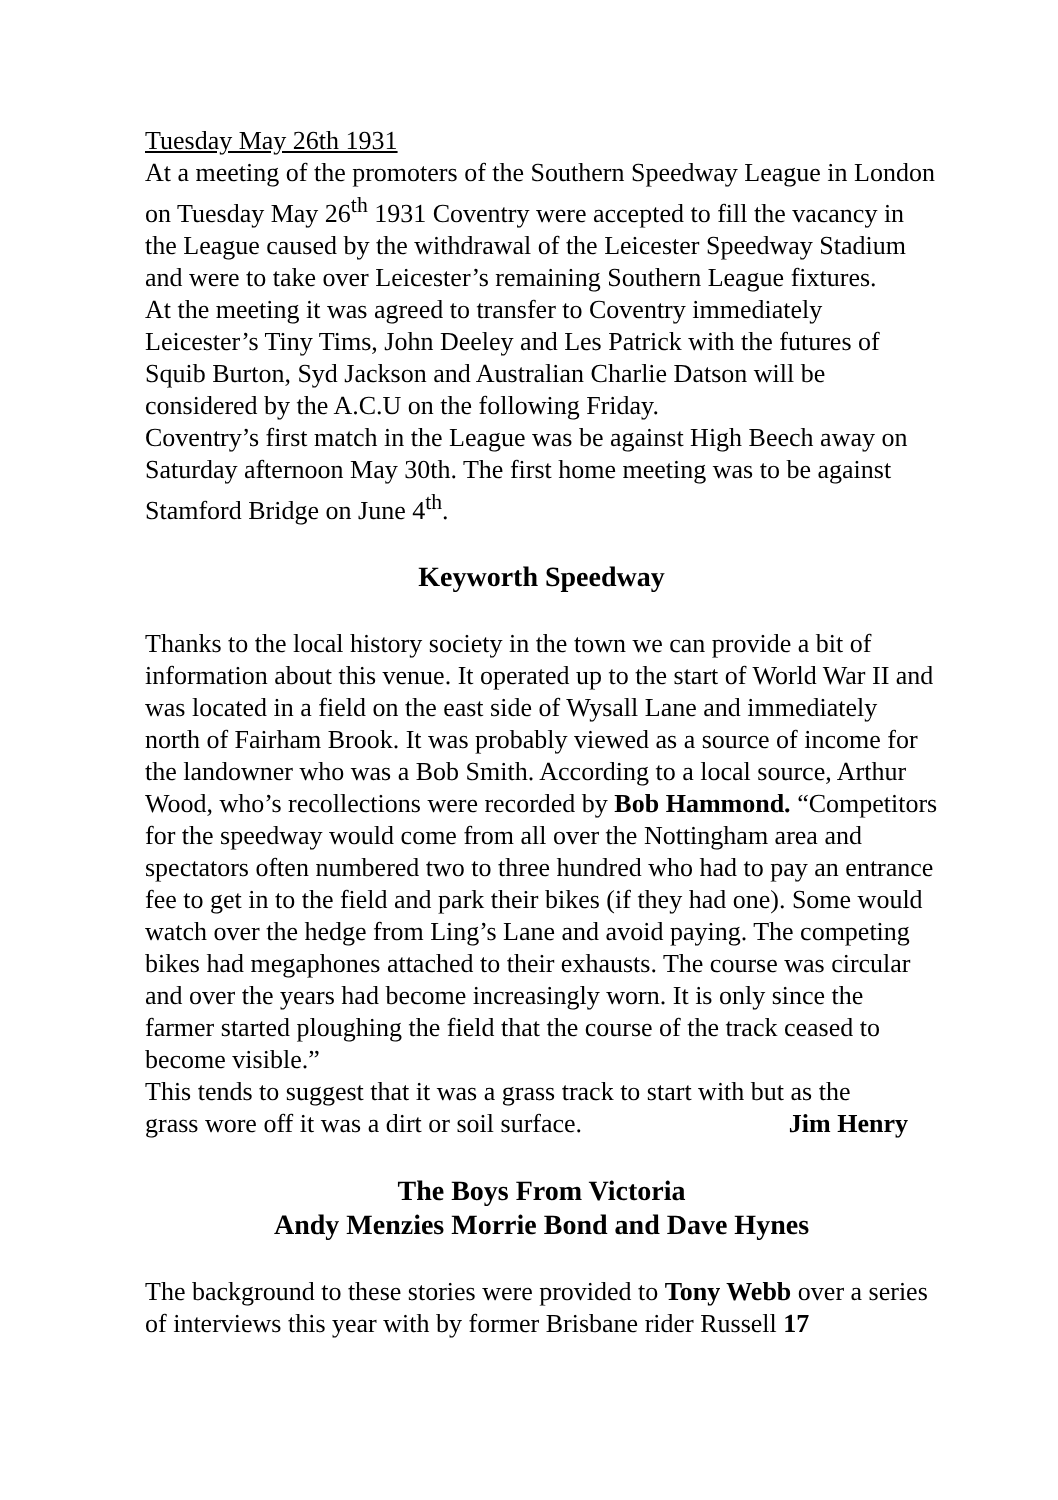Tuesday May 26th 1931
At a meeting of the promoters of the Southern Speedway League in London on Tuesday May 26<sup>th</sup> 1931 Coventry were accepted to fill the vacancy in the League caused by the withdrawal of the Leicester Speedway Stadium and were to take over Leicester’s remaining Southern League fixtures.
At the meeting it was agreed to transfer to Coventry immediately Leicester’s Tiny Tims, John Deeley and Les Patrick with the futures of Squib Burton, Syd Jackson and Australian Charlie Datson will be considered by the A.C.U on the following Friday.
Coventry’s first match in the League was be against High Beech away on Saturday afternoon May 30th. The first home meeting was to be against Stamford Bridge on June 4<sup>th</sup>.
Keyworth Speedway
Thanks to the local history society in the town we can provide a bit of information about this venue. It operated up to the start of World War II and was located in a field on the east side of Wysall Lane and immediately north of Fairham Brook. It was probably viewed as a source of income for the landowner who was a Bob Smith. According to a local source, Arthur Wood, who’s recollections were recorded by Bob Hammond. “Competitors for the speedway would come from all over the Nottingham area and spectators often numbered two to three hundred who had to pay an entrance fee to get in to the field and park their bikes (if they had one). Some would watch over the hedge from Ling’s Lane and avoid paying. The competing bikes had megaphones attached to their exhausts. The course was circular and over the years had become increasingly worn. It is only since the farmer started ploughing the field that the course of the track ceased to become visible.”
This tends to suggest that it was a grass track to start with but as the
grass wore off it was a dirt or soil surface. Jim Henry
The Boys From Victoria
Andy Menzies Morrie Bond and Dave Hynes
The background to these stories were provided to Tony Webb over a series of interviews this year with by former Brisbane rider Russell 17